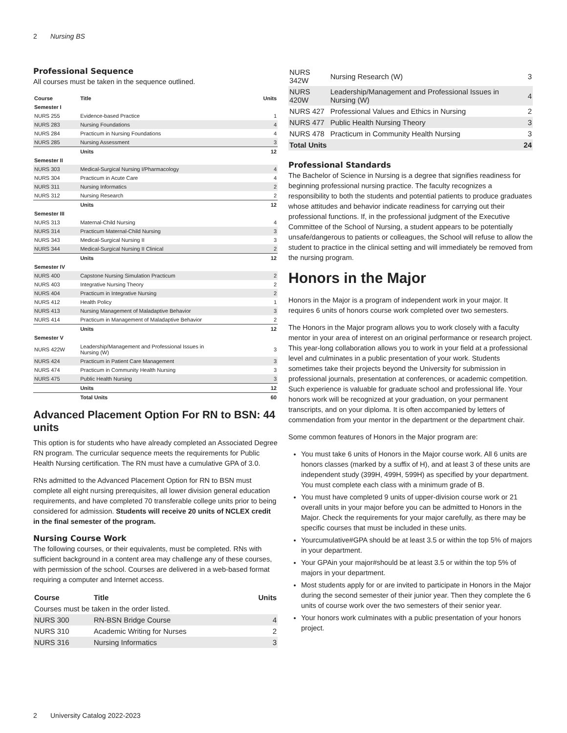2 Nursing BS
Professional Sequence
All courses must be taken in the sequence outlined.
| Course | Title | Units |
| --- | --- | --- |
| Semester I | | |
| NURS 255 | Evidence-based Practice | 1 |
| NURS 283 | Nursing Foundations | 4 |
| NURS 284 | Practicum in Nursing Foundations | 4 |
| NURS 285 | Nursing Assessment | 3 |
| | Units | 12 |
| Semester II | | |
| NURS 303 | Medical-Surgical Nursing I/Pharmacology | 4 |
| NURS 304 | Practicum in Acute Care | 4 |
| NURS 311 | Nursing Informatics | 2 |
| NURS 312 | Nursing Research | 2 |
| | Units | 12 |
| Semester III | | |
| NURS 313 | Maternal-Child Nursing | 4 |
| NURS 314 | Practicum Maternal-Child Nursing | 3 |
| NURS 343 | Medical-Surgical Nursing II | 3 |
| NURS 344 | Medical-Surgical Nursing II Clinical | 2 |
| | Units | 12 |
| Semester IV | | |
| NURS 400 | Capstone Nursing Simulation Practicum | 2 |
| NURS 403 | Integrative Nursing Theory | 2 |
| NURS 404 | Practicum in Integrative Nursing | 2 |
| NURS 412 | Health Policy | 1 |
| NURS 413 | Nursing Management of Maladaptive Behavior | 3 |
| NURS 414 | Practicum in Management of Maladaptive Behavior | 2 |
| | Units | 12 |
| Semester V | | |
| NURS 422W | Leadership/Management and Professional Issues in Nursing (W) | 3 |
| NURS 424 | Practicum in Patient Care Management | 3 |
| NURS 474 | Practicum in Community Health Nursing | 3 |
| NURS 475 | Public Health Nursing | 3 |
| | Units | 12 |
| | Total Units | 60 |
Advanced Placement Option For RN to BSN: 44 units
This option is for students who have already completed an Associated Degree RN program. The curricular sequence meets the requirements for Public Health Nursing certification. The RN must have a cumulative GPA of 3.0.
RNs admitted to the Advanced Placement Option for RN to BSN must complete all eight nursing prerequisites, all lower division general education requirements, and have completed 70 transferable college units prior to being considered for admission. Students will receive 20 units of NCLEX credit in the final semester of the program.
Nursing Course Work
The following courses, or their equivalents, must be completed. RNs with sufficient background in a content area may challenge any of these courses, with permission of the school. Courses are delivered in a web-based format requiring a computer and Internet access.
| Course | Title | Units |
| --- | --- | --- |
| Courses must be taken in the order listed. | | |
| NURS 300 | RN-BSN Bridge Course | 4 |
| NURS 310 | Academic Writing for Nurses | 2 |
| NURS 316 | Nursing Informatics | 3 |
| NURS 342W | Nursing Research (W) | 3 |
| NURS 420W | Leadership/Management and Professional Issues in Nursing (W) | 4 |
| NURS 427 | Professional Values and Ethics in Nursing | 2 |
| NURS 477 | Public Health Nursing Theory | 3 |
| NURS 478 | Practicum in Community Health Nursing | 3 |
| Total Units | | 24 |
Professional Standards
The Bachelor of Science in Nursing is a degree that signifies readiness for beginning professional nursing practice. The faculty recognizes a responsibility to both the students and potential patients to produce graduates whose attitudes and behavior indicate readiness for carrying out their professional functions. If, in the professional judgment of the Executive Committee of the School of Nursing, a student appears to be potentially unsafe/dangerous to patients or colleagues, the School will refuse to allow the student to practice in the clinical setting and will immediately be removed from the nursing program.
Honors in the Major
Honors in the Major is a program of independent work in your major. It requires 6 units of honors course work completed over two semesters.
The Honors in the Major program allows you to work closely with a faculty mentor in your area of interest on an original performance or research project. This year-long collaboration allows you to work in your field at a professional level and culminates in a public presentation of your work. Students sometimes take their projects beyond the University for submission in professional journals, presentation at conferences, or academic competition. Such experience is valuable for graduate school and professional life. Your honors work will be recognized at your graduation, on your permanent transcripts, and on your diploma. It is often accompanied by letters of commendation from your mentor in the department or the department chair.
Some common features of Honors in the Major program are:
You must take 6 units of Honors in the Major course work. All 6 units are honors classes (marked by a suffix of H), and at least 3 of these units are independent study (399H, 499H, 599H) as specified by your department. You must complete each class with a minimum grade of B.
You must have completed 9 units of upper-division course work or 21 overall units in your major before you can be admitted to Honors in the Major. Check the requirements for your major carefully, as there may be specific courses that must be included in these units.
Yourcumulative#GPA should be at least 3.5 or within the top 5% of majors in your department.
Your GPAin your major#should be at least 3.5 or within the top 5% of majors in your department.
Most students apply for or are invited to participate in Honors in the Major during the second semester of their junior year. Then they complete the 6 units of course work over the two semesters of their senior year.
Your honors work culminates with a public presentation of your honors project.
2 University Catalog 2022-2023